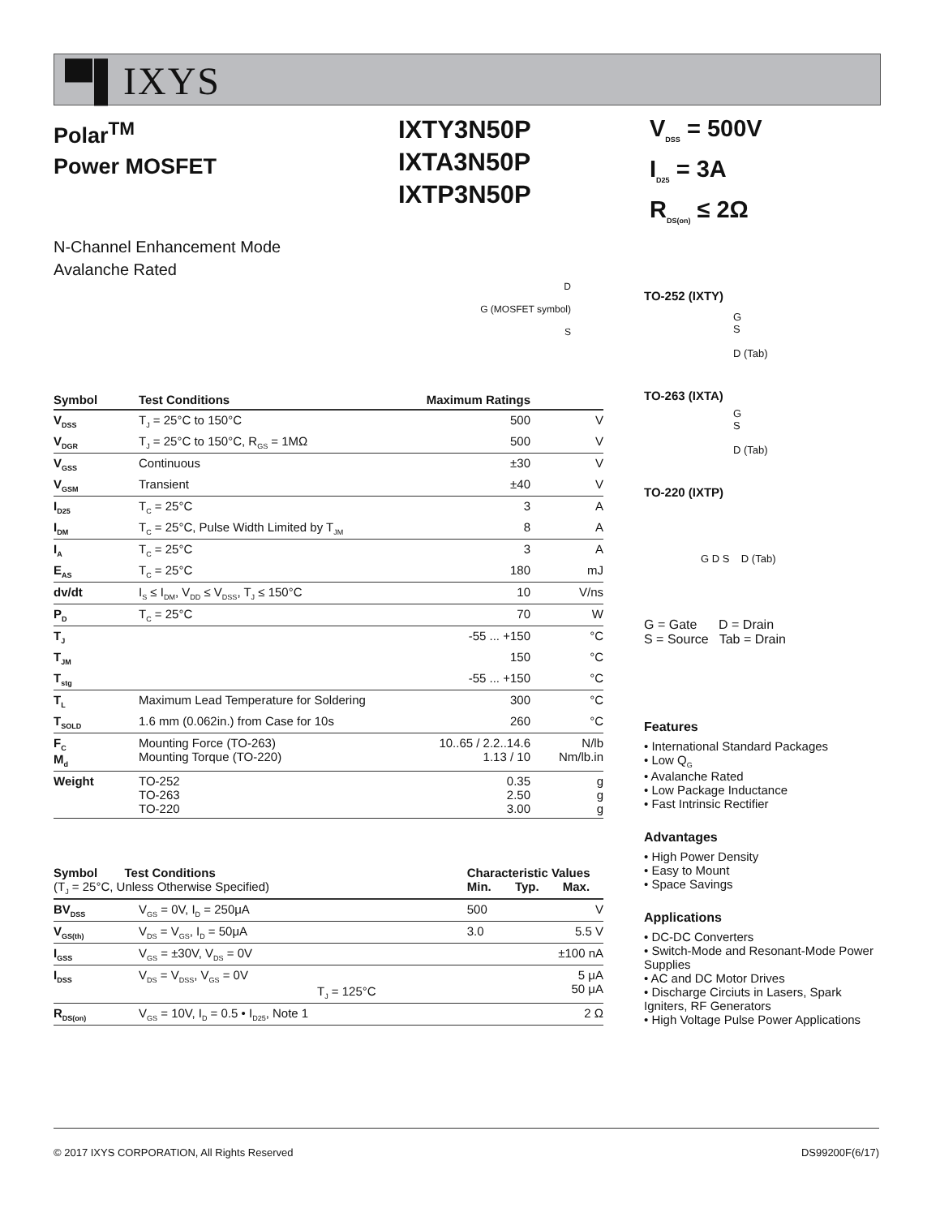▀▌IXYS
Polar<sup>TM</sup>
Power MOSFET
IXTY3N50P
IXTA3N50P
IXTP3N50P
V<sub>DSS</sub> = 500V
I<sub>D25</sub> = 3A
R<sub>DS(on)</sub> ≤ 2Ω
N-Channel Enhancement Mode
Avalanche Rated
D
G (MOSFET symbol)
S
| Symbol | Test Conditions | Maximum Ratings | |
| --- | --- | --- | --- |
| V<sub>DSS</sub> | T<sub>J</sub> = 25°C to 150°C | 500 | V |
| V<sub>DGR</sub> | T<sub>J</sub> = 25°C to 150°C, R<sub>GS</sub> = 1MΩ | 500 | V |
| V<sub>GSS</sub> | Continuous | ±30 | V |
| V<sub>GSM</sub> | Transient | ±40 | V |
| I<sub>D25</sub> | T<sub>C</sub> = 25°C | 3 | A |
| I<sub>DM</sub> | T<sub>C</sub> = 25°C, Pulse Width Limited by T<sub>JM</sub> | 8 | A |
| I<sub>A</sub> | T<sub>C</sub> = 25°C | 3 | A |
| E<sub>AS</sub> | T<sub>C</sub> = 25°C | 180 | mJ |
| dv/dt | I<sub>S</sub> ≤ I<sub>DM</sub>, V<sub>DD</sub> ≤ V<sub>DSS</sub>, T<sub>J</sub> ≤ 150°C | 10 | V/ns |
| P<sub>D</sub> | T<sub>C</sub> = 25°C | 70 | W |
| T<sub>J</sub> | | -55 ... +150 | °C |
| T<sub>JM</sub> | | 150 | °C |
| T<sub>stg</sub> | | -55 ... +150 | °C |
| T<sub>L</sub> | Maximum Lead Temperature for Soldering | 300 | °C |
| T<sub>SOLD</sub> | 1.6 mm (0.062in.) from Case for 10s | 260 | °C |
| F<sub>C</sub> M<sub>d</sub> | Mounting Force (TO-263) Mounting Torque (TO-220) | 10..65 / 2.2..14.6 1.13 / 10 | N/lb Nm/lb.in |
| Weight | TO-252 TO-263 TO-220 | 0.35 2.50 3.00 | g g g |
| Symbol Test Conditions (T<sub>J</sub> = 25°C, Unless Otherwise Specified) | | Characteristic Values Min. Typ. Max. | | |
| --- | --- | --- | --- | --- |
| BV<sub>DSS</sub> | V<sub>GS</sub> = 0V, I<sub>D</sub> = 250μA | 500 | | V |
| V<sub>GS(th)</sub> | V<sub>DS</sub> = V<sub>GS</sub>, I<sub>D</sub> = 50μA | 3.0 | | 5.5 V |
| I<sub>GSS</sub> | V<sub>GS</sub> = ±30V, V<sub>DS</sub> = 0V | | | ±100 nA |
| I<sub>DSS</sub> | V<sub>DS</sub> = V<sub>DSS</sub>, V<sub>GS</sub> = 0V T<sub>J</sub> = 125°C | | | 5 μA 50 μA |
| R<sub>DS(on)</sub> | V<sub>GS</sub> = 10V, I<sub>D</sub> = 0.5 • I<sub>D25</sub>, Note 1 | | | 2 Ω |
TO-252 (IXTY)
G
S
D (Tab)
TO-263 (IXTA)
G
S
D (Tab)
TO-220 (IXTP)
G D S D (Tab)
G = Gate D = Drain
S = Source Tab = Drain
Features
• International Standard Packages
• Low Q<sub>G</sub>
• Avalanche Rated
• Low Package Inductance
• Fast Intrinsic Rectifier
Advantages
• High Power Density
• Easy to Mount
• Space Savings
Applications
• DC-DC Converters
• Switch-Mode and Resonant-Mode Power Supplies
• AC and DC Motor Drives
• Discharge Circiuts in Lasers, Spark Igniters, RF Generators
• High Voltage Pulse Power Applications
© 2017 IXYS CORPORATION, All Rights Reserved DS99200F(6/17)